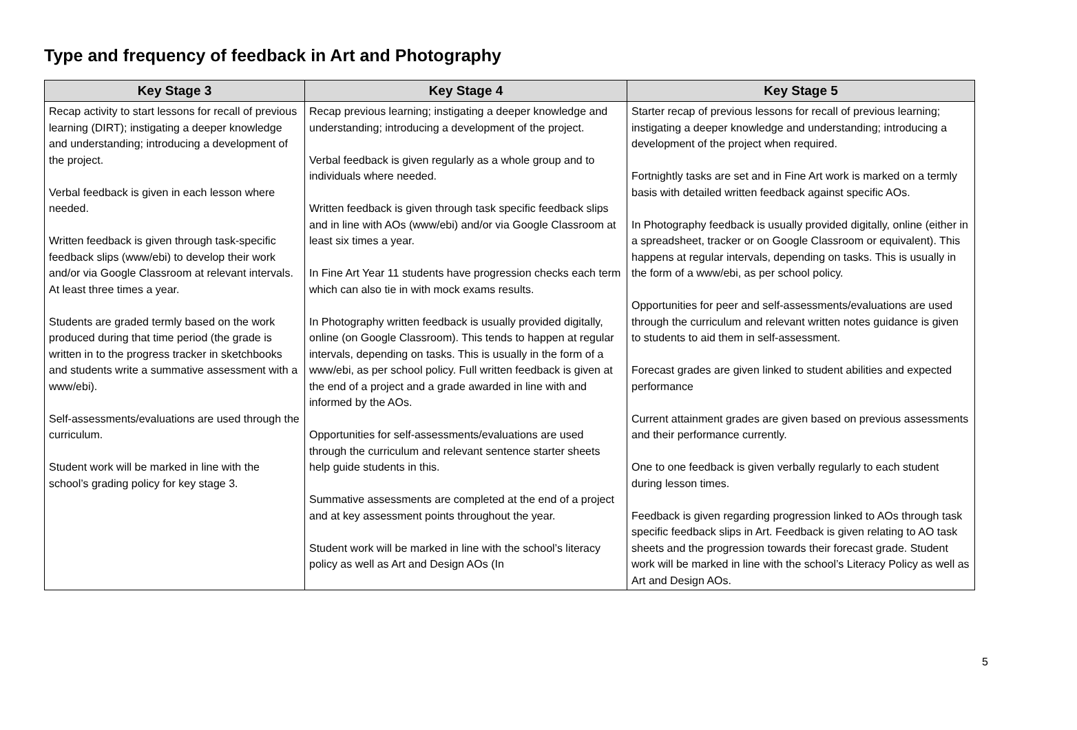Type and frequency of feedback in Art and Photography
| Key Stage 3 | Key Stage 4 | Key Stage 5 |
| --- | --- | --- |
| Recap activity to start lessons for recall of previous learning (DIRT); instigating a deeper knowledge and understanding; introducing a development of the project. Verbal feedback is given in each lesson where needed. Written feedback is given through task-specific feedback slips (www/ebi) to develop their work and/or via Google Classroom at relevant intervals. At least three times a year. Students are graded termly based on the work produced during that time period (the grade is written in to the progress tracker in sketchbooks and students write a summative assessment with a www/ebi). Self-assessments/evaluations are used through the curriculum. Student work will be marked in line with the school’s grading policy for key stage 3. | Recap previous learning; instigating a deeper knowledge and understanding; introducing a development of the project. Verbal feedback is given regularly as a whole group and to individuals where needed. Written feedback is given through task specific feedback slips and in line with AOs (www/ebi) and/or via Google Classroom at least six times a year. In Fine Art Year 11 students have progression checks each term which can also tie in with mock exams results. In Photography written feedback is usually provided digitally, online (on Google Classroom). This tends to happen at regular intervals, depending on tasks. This is usually in the form of a www/ebi, as per school policy. Full written feedback is given at the end of a project and a grade awarded in line with and informed by the AOs. Opportunities for self-assessments/evaluations are used through the curriculum and relevant sentence starter sheets help guide students in this. Summative assessments are completed at the end of a project and at key assessment points throughout the year. Student work will be marked in line with the school’s literacy policy as well as Art and Design AOs (In | Starter recap of previous lessons for recall of previous learning; instigating a deeper knowledge and understanding; introducing a development of the project when required. Fortnightly tasks are set and in Fine Art work is marked on a termly basis with detailed written feedback against specific AOs. In Photography feedback is usually provided digitally, online (either in a spreadsheet, tracker or on Google Classroom or equivalent). This happens at regular intervals, depending on tasks. This is usually in the form of a www/ebi, as per school policy. Opportunities for peer and self-assessments/evaluations are used through the curriculum and relevant written notes guidance is given to students to aid them in self-assessment. Forecast grades are given linked to student abilities and expected performance Current attainment grades are given based on previous assessments and their performance currently. One to one feedback is given verbally regularly to each student during lesson times. Feedback is given regarding progression linked to AOs through task specific feedback slips in Art. Feedback is given relating to AO task sheets and the progression towards their forecast grade. Student work will be marked in line with the school’s Literacy Policy as well as Art and Design AOs. |
5